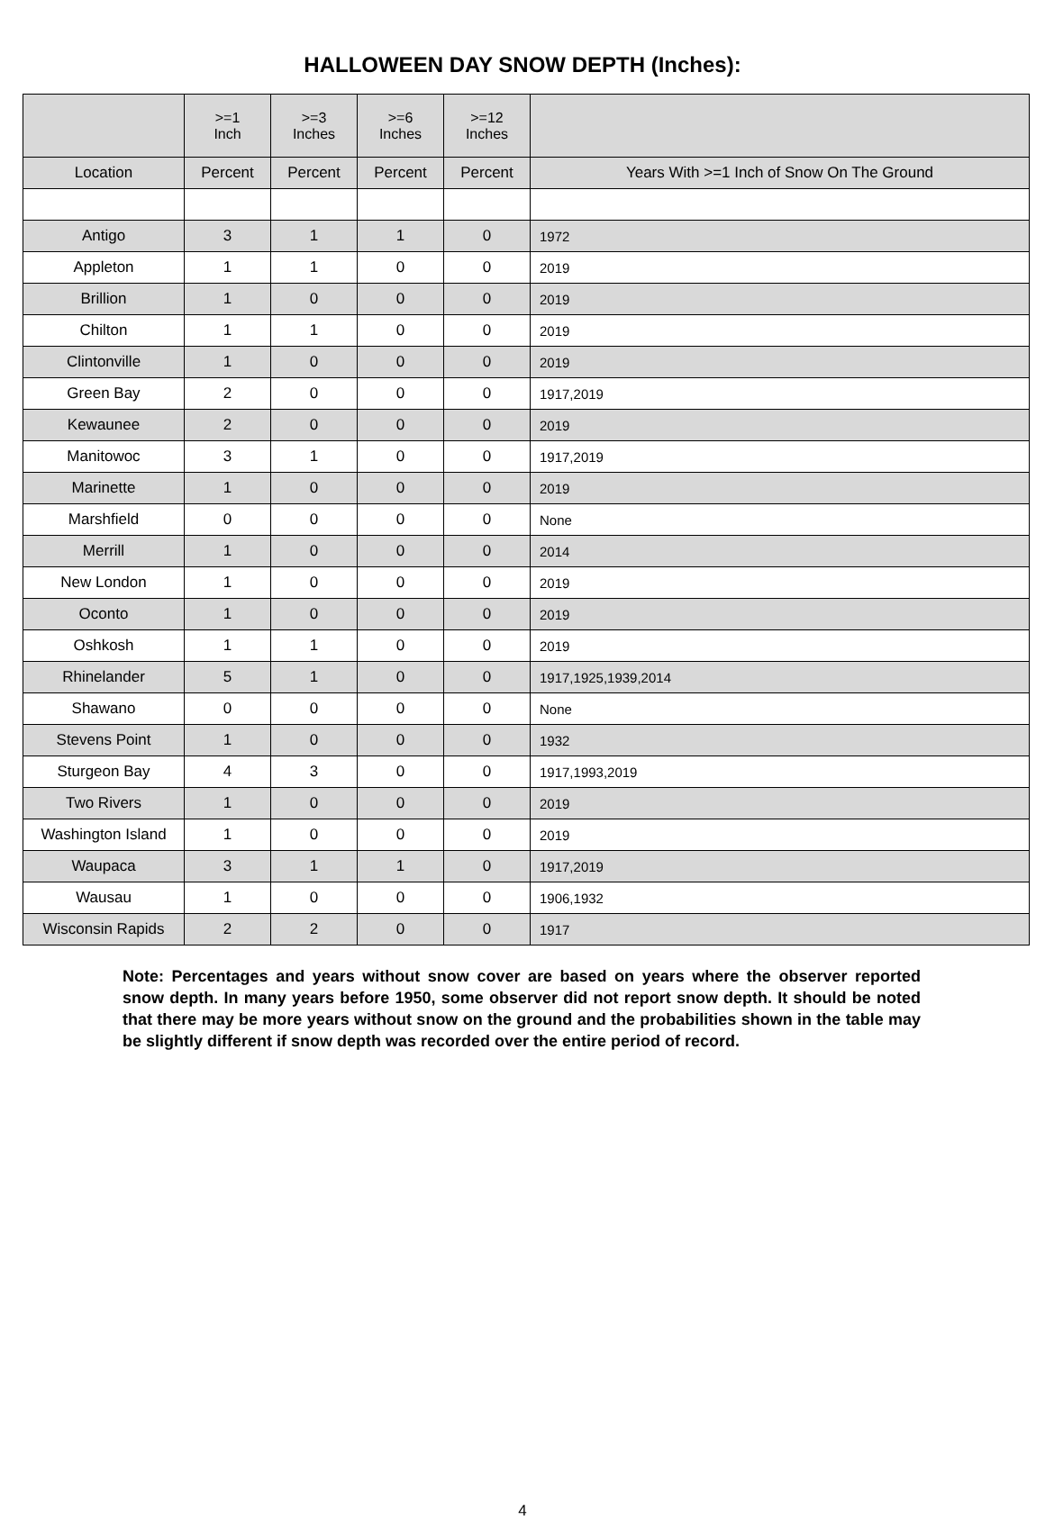HALLOWEEN DAY SNOW DEPTH (Inches):
| | >=1 Inch | >=3 Inches | >=6 Inches | >=12 Inches | |
| --- | --- | --- | --- | --- | --- |
| Location | Percent | Percent | Percent | Percent | Years With >=1 Inch of Snow On The Ground |
| Antigo | 3 | 1 | 1 | 0 | 1972 |
| Appleton | 1 | 1 | 0 | 0 | 2019 |
| Brillion | 1 | 0 | 0 | 0 | 2019 |
| Chilton | 1 | 1 | 0 | 0 | 2019 |
| Clintonville | 1 | 0 | 0 | 0 | 2019 |
| Green Bay | 2 | 0 | 0 | 0 | 1917,2019 |
| Kewaunee | 2 | 0 | 0 | 0 | 2019 |
| Manitowoc | 3 | 1 | 0 | 0 | 1917,2019 |
| Marinette | 1 | 0 | 0 | 0 | 2019 |
| Marshfield | 0 | 0 | 0 | 0 | None |
| Merrill | 1 | 0 | 0 | 0 | 2014 |
| New London | 1 | 0 | 0 | 0 | 2019 |
| Oconto | 1 | 0 | 0 | 0 | 2019 |
| Oshkosh | 1 | 1 | 0 | 0 | 2019 |
| Rhinelander | 5 | 1 | 0 | 0 | 1917,1925,1939,2014 |
| Shawano | 0 | 0 | 0 | 0 | None |
| Stevens Point | 1 | 0 | 0 | 0 | 1932 |
| Sturgeon Bay | 4 | 3 | 0 | 0 | 1917,1993,2019 |
| Two Rivers | 1 | 0 | 0 | 0 | 2019 |
| Washington Island | 1 | 0 | 0 | 0 | 2019 |
| Waupaca | 3 | 1 | 1 | 0 | 1917,2019 |
| Wausau | 1 | 0 | 0 | 0 | 1906,1932 |
| Wisconsin Rapids | 2 | 2 | 0 | 0 | 1917 |
Note: Percentages and years without snow cover are based on years where the observer reported snow depth. In many years before 1950, some observer did not report snow depth. It should be noted that there may be more years without snow on the ground and the probabilities shown in the table may be slightly different if snow depth was recorded over the entire period of record.
4